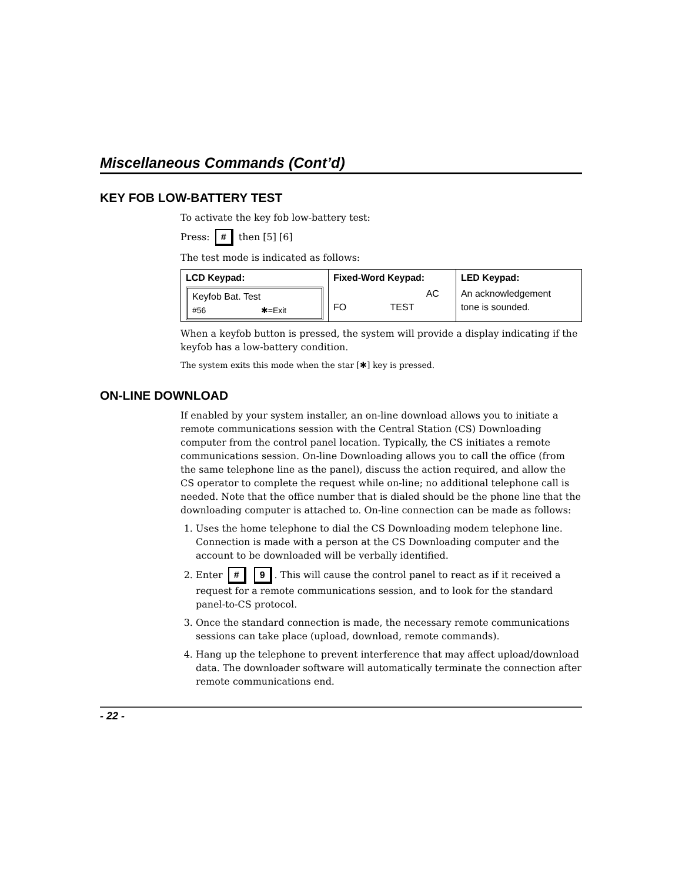Miscellaneous Commands (Cont’d)
KEY FOB LOW-BATTERY TEST
To activate the key fob low-battery test:
Press: # then [5] [6]
The test mode is indicated as follows:
| LCD Keypad: | Fixed-Word Keypad: | LED Keypad: |
| --- | --- | --- |
| Keyfob Bat. Test #56 ✱=Exit | AC FO TEST | An acknowledgement tone is sounded. |
When a keyfob button is pressed, the system will provide a display indicating if the keyfob has a low-battery condition.
The system exits this mode when the star [✱] key is pressed.
ON-LINE DOWNLOAD
If enabled by your system installer, an on-line download allows you to initiate a remote communications session with the Central Station (CS) Downloading computer from the control panel location. Typically, the CS initiates a remote communications session. On-line Downloading allows you to call the office (from the same telephone line as the panel), discuss the action required, and allow the CS operator to complete the request while on-line; no additional telephone call is needed. Note that the office number that is dialed should be the phone line that the downloading computer is attached to. On-line connection can be made as follows:
1. Uses the home telephone to dial the CS Downloading modem telephone line. Connection is made with a person at the CS Downloading computer and the account to be downloaded will be verbally identified.
2. Enter # 9. This will cause the control panel to react as if it received a request for a remote communications session, and to look for the standard panel-to-CS protocol.
3. Once the standard connection is made, the necessary remote communications sessions can take place (upload, download, remote commands).
4. Hang up the telephone to prevent interference that may affect upload/download data. The downloader software will automatically terminate the connection after remote communications end.
- 22 -